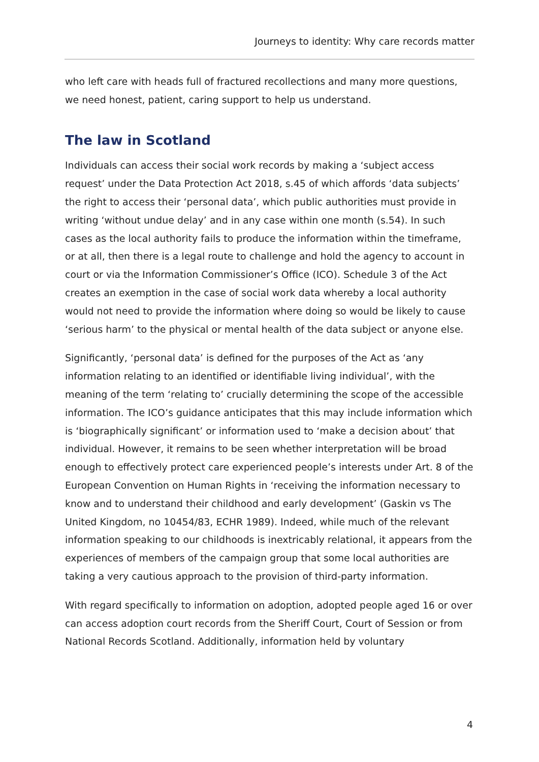Journeys to identity: Why care records matter
who left care with heads full of fractured recollections and many more questions, we need honest, patient, caring support to help us understand.
The law in Scotland
Individuals can access their social work records by making a ‘subject access request’ under the Data Protection Act 2018, s.45 of which affords ‘data subjects’ the right to access their ‘personal data’, which public authorities must provide in writing ‘without undue delay’ and in any case within one month (s.54). In such cases as the local authority fails to produce the information within the timeframe, or at all, then there is a legal route to challenge and hold the agency to account in court or via the Information Commissioner’s Office (ICO). Schedule 3 of the Act creates an exemption in the case of social work data whereby a local authority would not need to provide the information where doing so would be likely to cause ‘serious harm’ to the physical or mental health of the data subject or anyone else.
Significantly, ‘personal data’ is defined for the purposes of the Act as ‘any information relating to an identified or identifiable living individual’, with the meaning of the term ‘relating to’ crucially determining the scope of the accessible information. The ICO’s guidance anticipates that this may include information which is ‘biographically significant’ or information used to ‘make a decision about’ that individual. However, it remains to be seen whether interpretation will be broad enough to effectively protect care experienced people’s interests under Art. 8 of the European Convention on Human Rights in ‘receiving the information necessary to know and to understand their childhood and early development’ (Gaskin vs The United Kingdom, no 10454/83, ECHR 1989). Indeed, while much of the relevant information speaking to our childhoods is inextricably relational, it appears from the experiences of members of the campaign group that some local authorities are taking a very cautious approach to the provision of third-party information.
With regard specifically to information on adoption, adopted people aged 16 or over can access adoption court records from the Sheriff Court, Court of Session or from National Records Scotland. Additionally, information held by voluntary
4